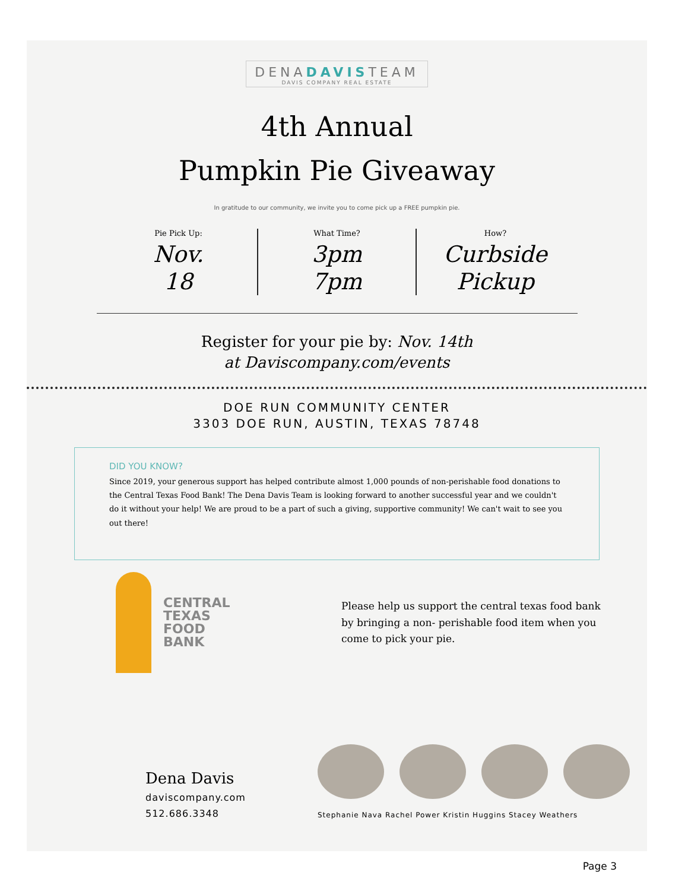DENADAVISTEAM DAVIS COMPANY REAL ESTATE
4th Annual
Pumpkin Pie Giveaway
In gratitude to our community, we invite you to come pick up a FREE pumpkin pie.
Pie Pick Up:
Nov.
18
What Time?
3pm
7pm
How?
Curbside
Pickup
Register for your pie by: Nov. 14th
at Daviscompany.com/events
DOE RUN COMMUNITY CENTER
3303 DOE RUN, AUSTIN, TEXAS 78748
DID YOU KNOW?
Since 2019, your generous support has helped contribute almost 1,000 pounds of non-perishable food donations to the Central Texas Food Bank! The Dena Davis Team is looking forward to another successful year and we couldn't do it without your help! We are proud to be a part of such a giving, supportive community! We can't wait to see you out there!
CENTRAL
TEXAS
FOOD
BANK
Please help us support the central texas food bank by bringing a non- perishable food item when you come to pick your pie.
Dena Davis
daviscompany.com
512.686.3348
Stephanie Nava Rachel Power Kristin Huggins Stacey Weathers
Page 3